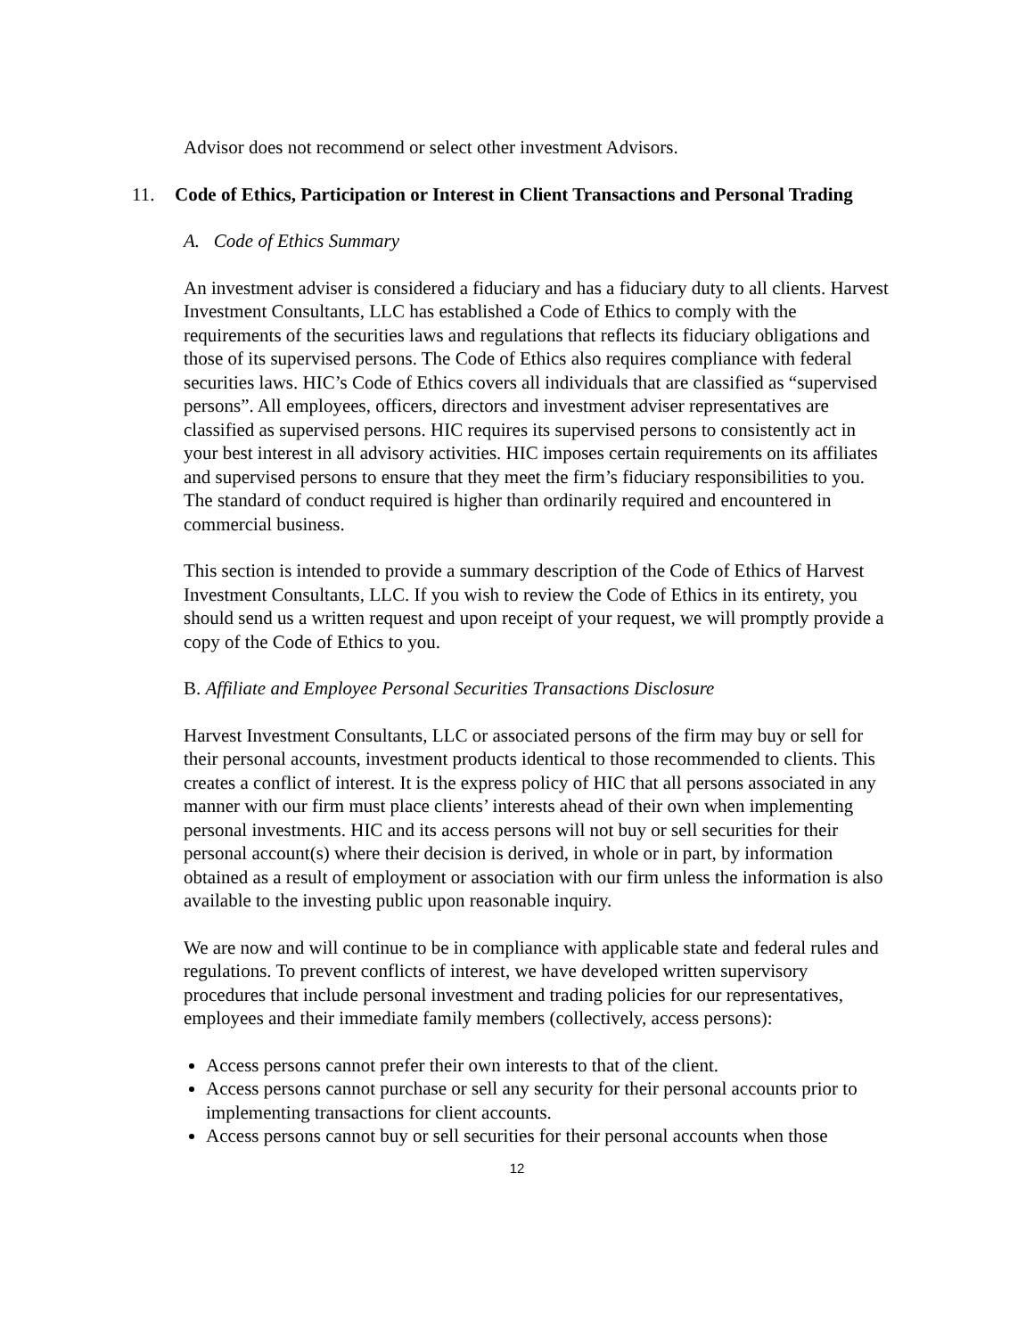Advisor does not recommend or select other investment Advisors.
11. Code of Ethics, Participation or Interest in Client Transactions and Personal Trading
A. Code of Ethics Summary
An investment adviser is considered a fiduciary and has a fiduciary duty to all clients. Harvest Investment Consultants, LLC has established a Code of Ethics to comply with the requirements of the securities laws and regulations that reflects its fiduciary obligations and those of its supervised persons. The Code of Ethics also requires compliance with federal securities laws. HIC’s Code of Ethics covers all individuals that are classified as “supervised persons”. All employees, officers, directors and investment adviser representatives are classified as supervised persons. HIC requires its supervised persons to consistently act in your best interest in all advisory activities. HIC imposes certain requirements on its affiliates and supervised persons to ensure that they meet the firm’s fiduciary responsibilities to you. The standard of conduct required is higher than ordinarily required and encountered in commercial business.
This section is intended to provide a summary description of the Code of Ethics of Harvest Investment Consultants, LLC. If you wish to review the Code of Ethics in its entirety, you should send us a written request and upon receipt of your request, we will promptly provide a copy of the Code of Ethics to you.
B. Affiliate and Employee Personal Securities Transactions Disclosure
Harvest Investment Consultants, LLC or associated persons of the firm may buy or sell for their personal accounts, investment products identical to those recommended to clients. This creates a conflict of interest. It is the express policy of HIC that all persons associated in any manner with our firm must place clients’ interests ahead of their own when implementing personal investments. HIC and its access persons will not buy or sell securities for their personal account(s) where their decision is derived, in whole or in part, by information obtained as a result of employment or association with our firm unless the information is also available to the investing public upon reasonable inquiry.
We are now and will continue to be in compliance with applicable state and federal rules and regulations. To prevent conflicts of interest, we have developed written supervisory procedures that include personal investment and trading policies for our representatives, employees and their immediate family members (collectively, access persons):
Access persons cannot prefer their own interests to that of the client.
Access persons cannot purchase or sell any security for their personal accounts prior to implementing transactions for client accounts.
Access persons cannot buy or sell securities for their personal accounts when those
12